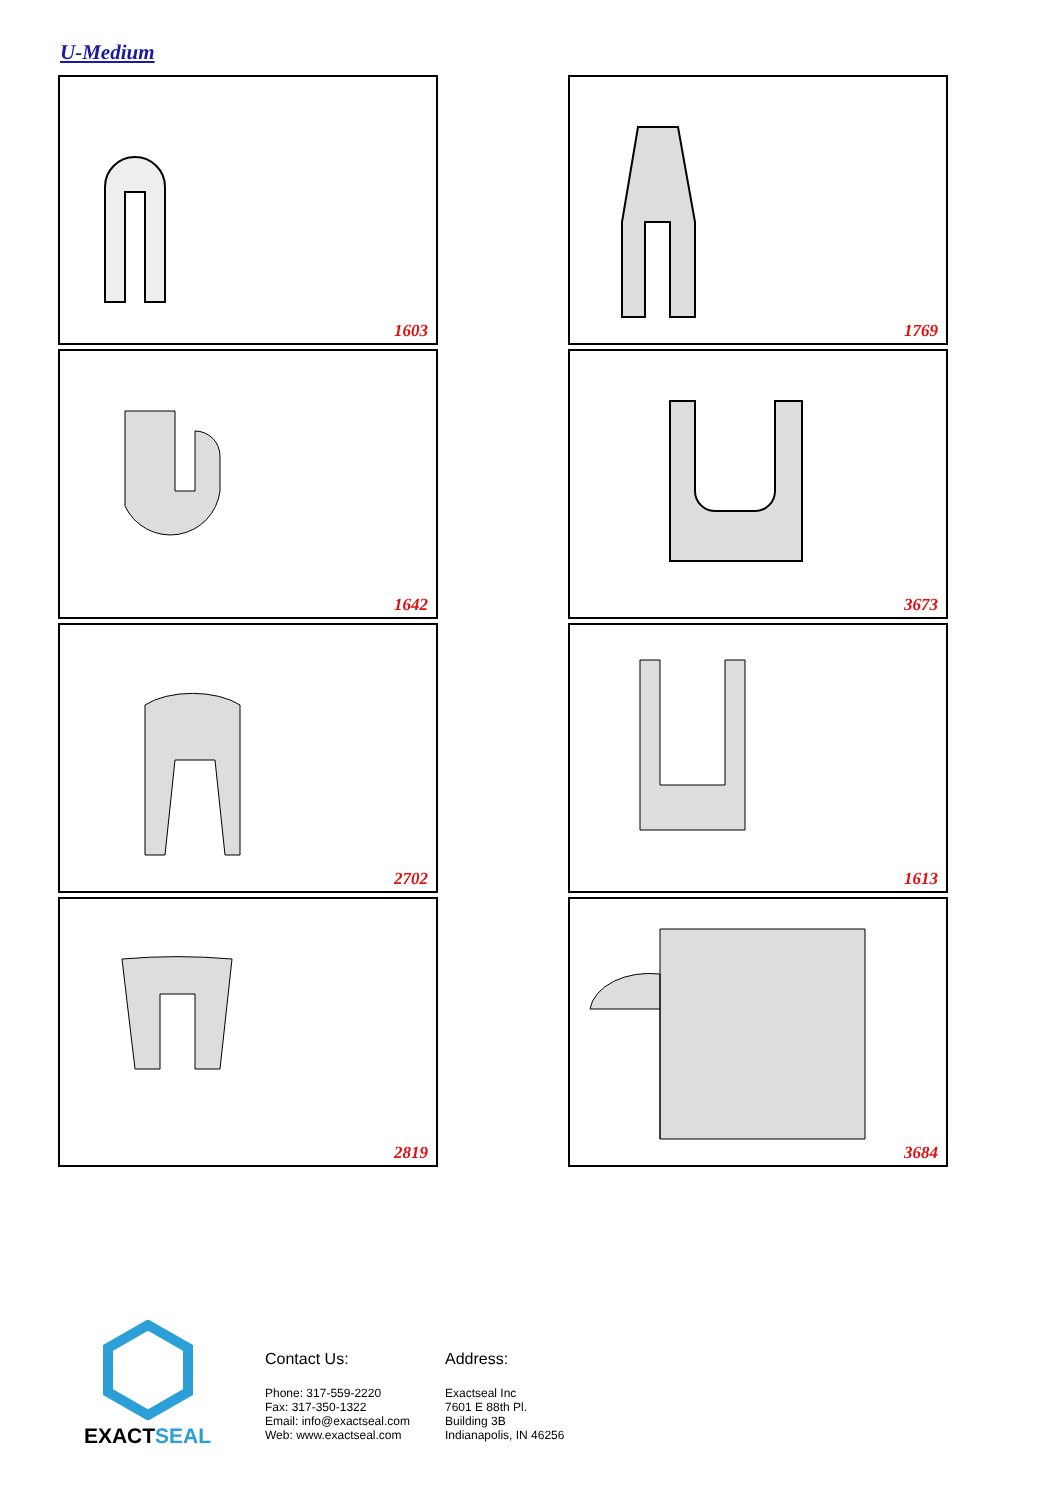U-Medium
1603
1769
1642
3673
2702
1613
2819
3684
EXACTSEAL
Contact Us:
Phone: 317-559-2220
Fax: 317-350-1322
Email: info@exactseal.com
Web: www.exactseal.com
Address:
Exactseal Inc
7601 E 88th Pl.
Building 3B
Indianapolis, IN 46256